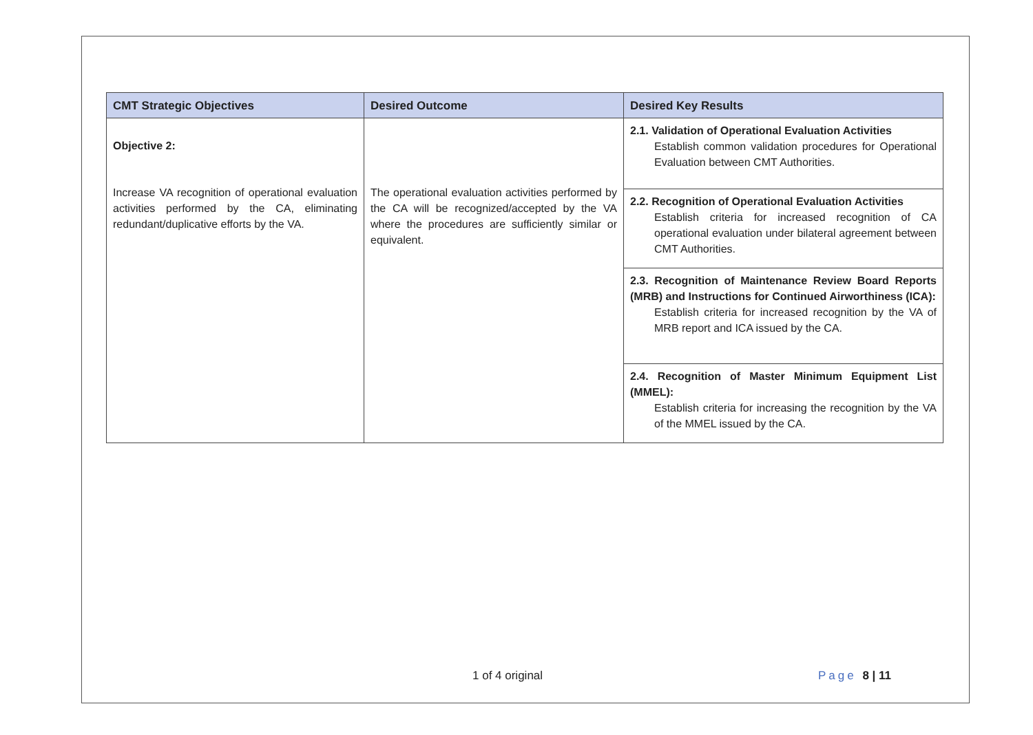| CMT Strategic Objectives | Desired Outcome | Desired Key Results |
| --- | --- | --- |
| Objective 2: Increase VA recognition of operational evaluation activities performed by the CA, eliminating redundant/duplicative efforts by the VA. | The operational evaluation activities performed by the CA will be recognized/accepted by the VA where the procedures are sufficiently similar or equivalent. | 2.1. Validation of Operational Evaluation Activities Establish common validation procedures for Operational Evaluation between CMT Authorities. |
| | | 2.2. Recognition of Operational Evaluation Activities Establish criteria for increased recognition of CA operational evaluation under bilateral agreement between CMT Authorities. |
| | | 2.3. Recognition of Maintenance Review Board Reports (MRB) and Instructions for Continued Airworthiness (ICA): Establish criteria for increased recognition by the VA of MRB report and ICA issued by the CA. |
| | | 2.4. Recognition of Master Minimum Equipment List (MMEL): Establish criteria for increasing the recognition by the VA of the MMEL issued by the CA. |
1 of 4 original Page 8 | 11